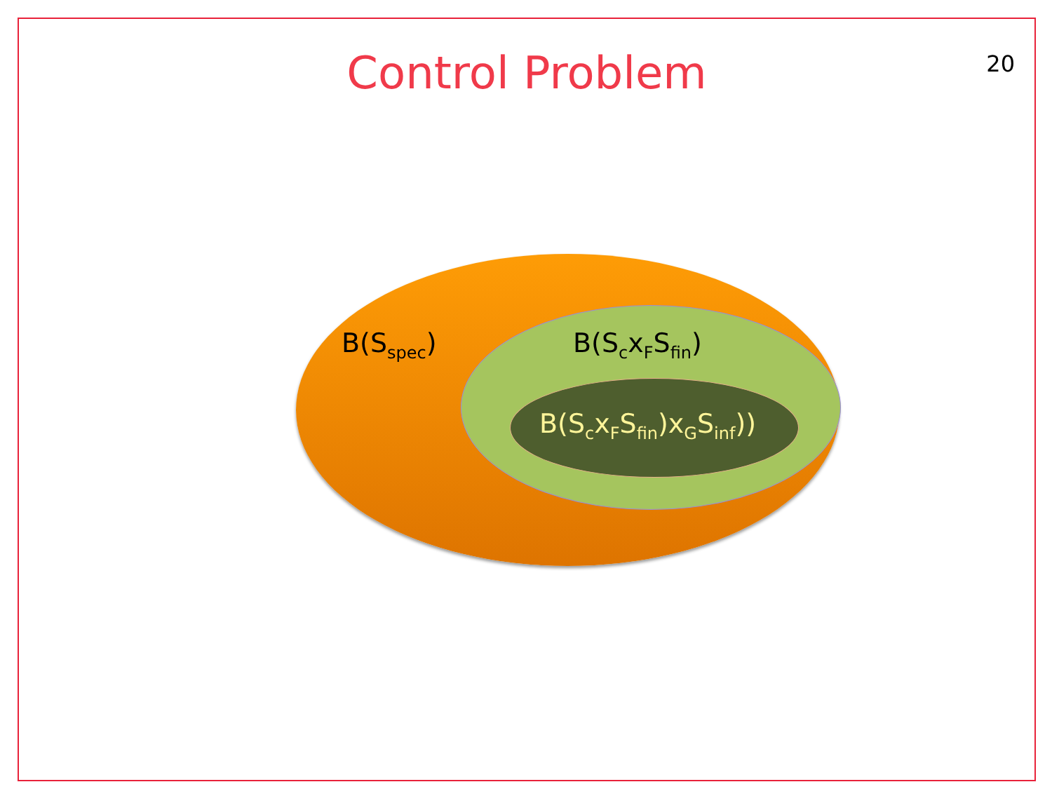Control Problem
20
B(S<sub>spec</sub>) B(S<sub>c</sub>x<sub>F</sub>S<sub>fin</sub>)
B(S<sub>c</sub>x<sub>F</sub>S<sub>fin</sub>)x<sub>G</sub>S<sub>inf</sub>))